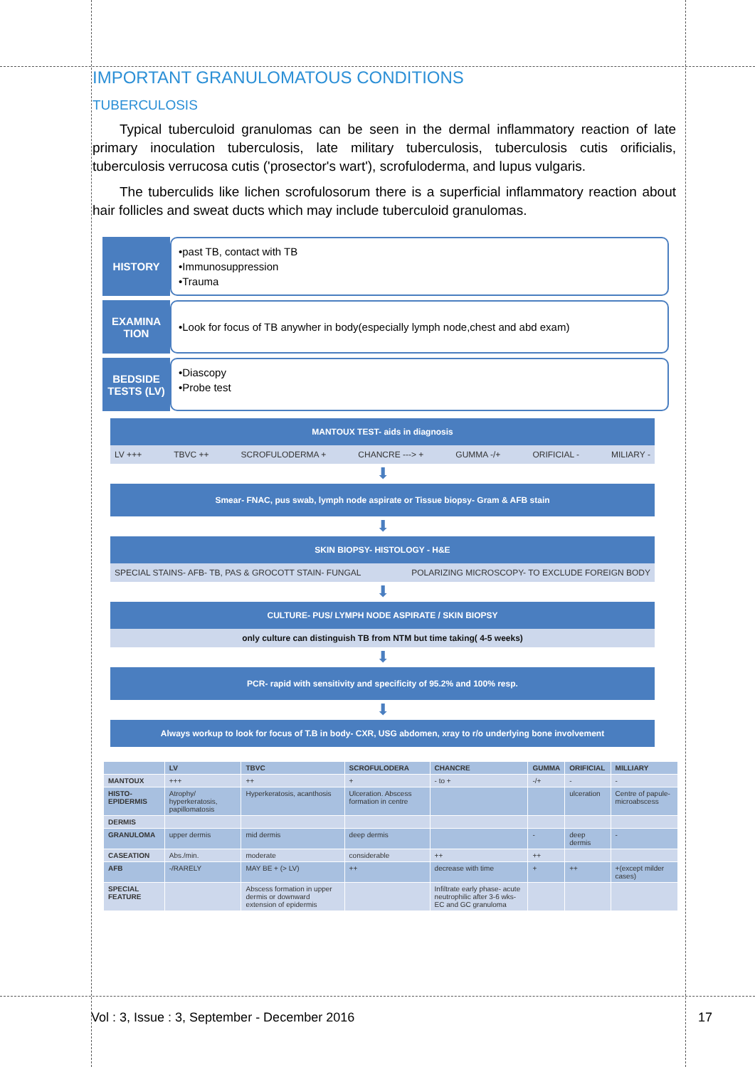IMPORTANT GRANULOMATOUS CONDITIONS
TUBERCULOSIS
Typical tuberculoid granulomas can be seen in the dermal inflammatory reaction of late primary inoculation tuberculosis, late military tuberculosis, tuberculosis cutis orificialis, tuberculosis verrucosa cutis ('prosector's wart'), scrofuloderma, and lupus vulgaris.
The tuberculids like lichen scrofulosorum there is a superficial inflammatory reaction about hair follicles and sweat ducts which may include tuberculoid granulomas.
HISTORY
•past TB, contact with TB
•Immunosuppression
•Trauma
EXAMINA TION
•Look for focus of TB anywher in body(especially lymph node,chest and abd exam)
BEDSIDE TESTS (LV)
•Diascopy
•Probe test
MANTOUX TEST- aids in diagnosis
LV +++ TBVC ++ SCROFULODERMA + CHANCRE ---> + GUMMA -/+ ORIFICIAL - MILIARY -
⬇
Smear- FNAC, pus swab, lymph node aspirate or Tissue biopsy- Gram & AFB stain
⬇
SKIN BIOPSY- HISTOLOGY - H&E
SPECIAL STAINS- AFB- TB, PAS & GROCOTT STAIN- FUNGAL POLARIZING MICROSCOPY- TO EXCLUDE FOREIGN BODY
⬇
CULTURE- PUS/ LYMPH NODE ASPIRATE / SKIN BIOPSY
only culture can distinguish TB from NTM but time taking( 4-5 weeks)
⬇
PCR- rapid with sensitivity and specificity of 95.2% and 100% resp.
⬇
Always workup to look for focus of T.B in body- CXR, USG abdomen, xray to r/o underlying bone involvement
| | LV | TBVC | SCROFULODERA | CHANCRE | GUMMA | ORIFICIAL | MILLIARY |
| --- | --- | --- | --- | --- | --- | --- | --- |
| MANTOUX | +++ | ++ | + | - to + | -/+ | - | - |
| HISTO-EPIDERMIS | Atrophy/ hyperkeratosis, papillomatosis | Hyperkeratosis, acanthosis | Ulceration. Abscess formation in centre | | | ulceration | Centre of papule- microabscess |
| DERMIS | | | | | | | |
| GRANULOMA | upper dermis | mid dermis | deep dermis | | - | deep dermis | - |
| CASEATION | Abs./min. | moderate | considerable | ++ | ++ | | |
| AFB | -/RARELY | MAY BE + (> LV) | ++ | decrease with time | + | ++ | +(except milder cases) |
| SPECIAL FEATURE | | Abscess formation in upper dermis or downward extension of epidermis | | Infiltrate early phase- acute neutrophilic after 3-6 wks- EC and GC granuloma | | | |
Vol : 3, Issue : 3, September - December 2016 17